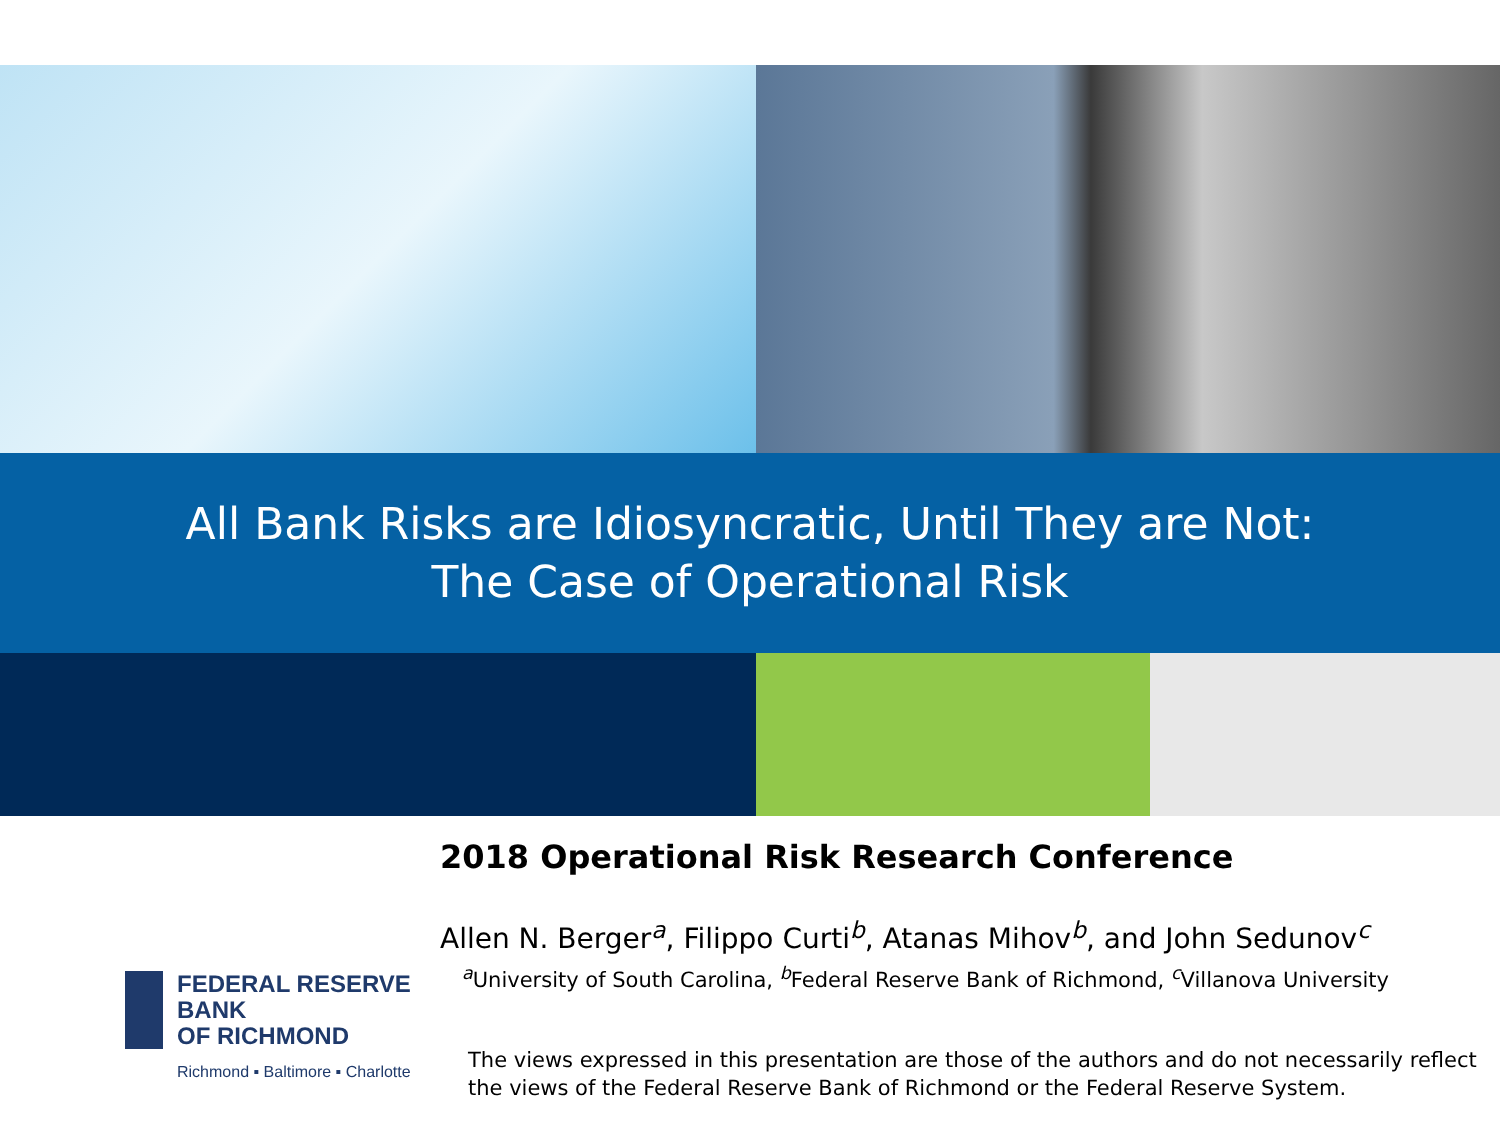All Bank Risks are Idiosyncratic, Until They are Not:
The Case of Operational Risk
FEDERAL RESERVE BANK
OF RICHMOND
Richmond ▪ Baltimore ▪ Charlotte
2018 Operational Risk Research Conference
Allen N. Berger<sup>a</sup>, Filippo Curti<sup>b</sup>, Atanas Mihov<sup>b</sup>, and John Sedunov<sup>c</sup>
<sup>a</sup> University of South Carolina, <sup>b</sup>Federal Reserve Bank of Richmond, <sup>c</sup>Villanova University
The views expressed in this presentation are those of the authors and do not necessarily reflect the views of the Federal Reserve Bank of Richmond or the Federal Reserve System.